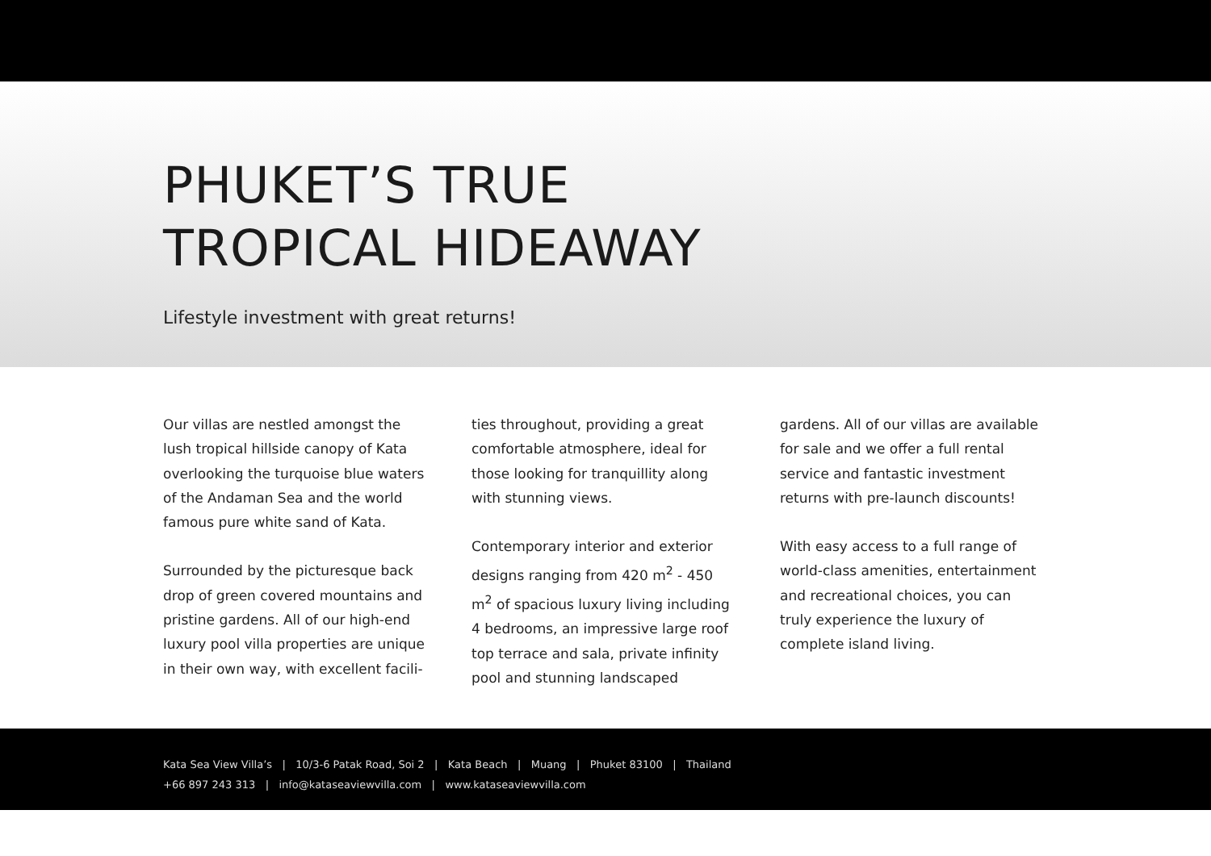PHUKET’S TRUE
TROPICAL HIDEAWAY
Lifestyle investment with great returns!
Our villas are nestled amongst the lush tropical hillside canopy of Kata overlooking the turquoise blue waters of the Andaman Sea and the world famous pure white sand of Kata.
Surrounded by the picturesque back drop of green covered mountains and pristine gardens. All of our high-end luxury pool villa properties are unique in their own way, with excellent facili-
ties throughout, providing a great comfortable atmosphere, ideal for those looking for tranquillity along with stunning views.
Contemporary interior and exterior designs ranging from 420 m<sup>2</sup> - 450 m<sup>2</sup> of spacious luxury living including 4 bedrooms, an impressive large roof top terrace and sala, private infinity pool and stunning landscaped
gardens. All of our villas are available for sale and we offer a full rental service and fantastic investment returns with pre-launch discounts!
With easy access to a full range of world-class amenities, entertainment and recreational choices, you can truly experience the luxury of complete island living.
Kata Sea View Villa’s | 10/3-6 Patak Road, Soi 2 | Kata Beach | Muang | Phuket 83100 | Thailand
+66 897 243 313 | info@kataseaviewvilla.com | www.kataseaviewvilla.com